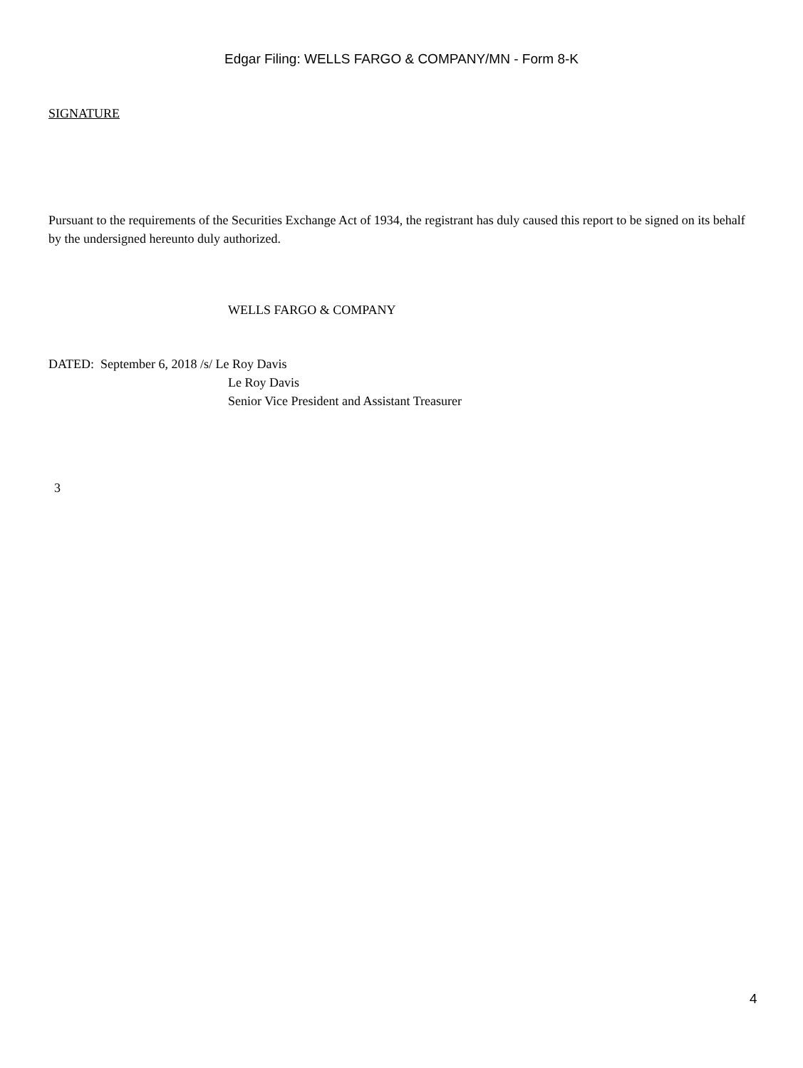Edgar Filing: WELLS FARGO & COMPANY/MN - Form 8-K
SIGNATURE
Pursuant to the requirements of the Securities Exchange Act of 1934, the registrant has duly caused this report to be signed on its behalf by the undersigned hereunto duly authorized.
WELLS FARGO & COMPANY
DATED: September 6, 2018 /s/ Le Roy Davis
Le Roy Davis
Senior Vice President and Assistant Treasurer
3
4